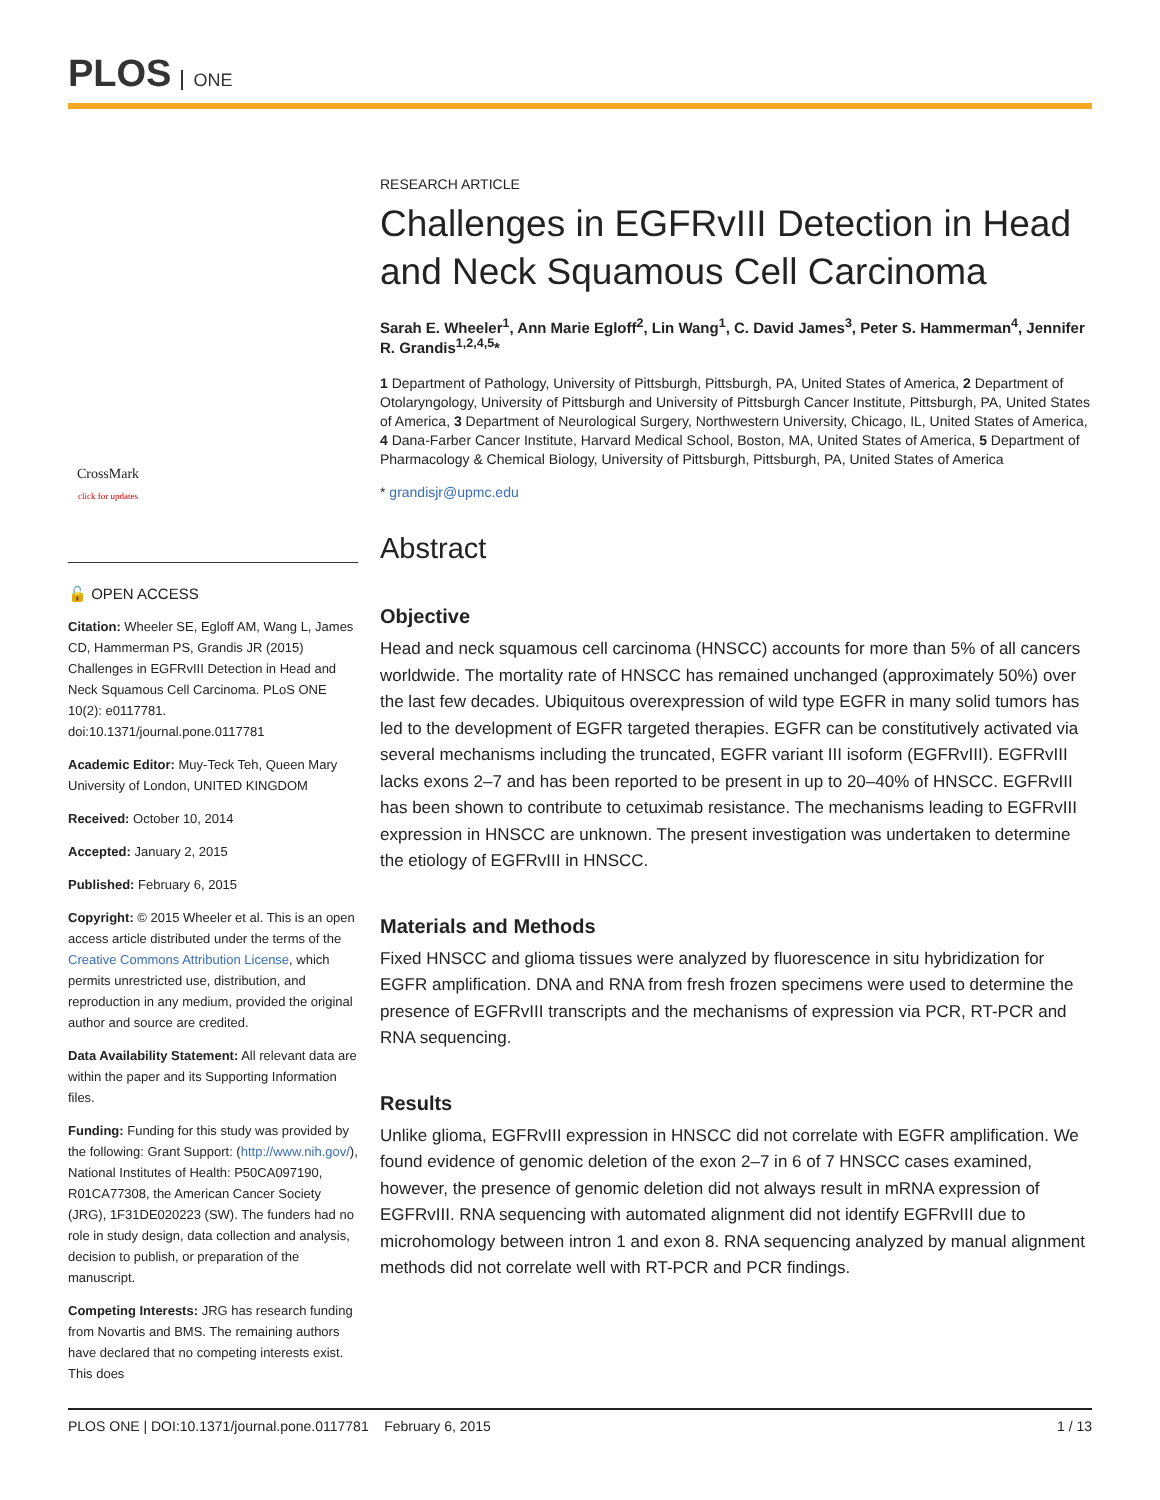PLOS ONE
CrossMark
click for updates
🔓 OPEN ACCESS
Citation: Wheeler SE, Egloff AM, Wang L, James CD, Hammerman PS, Grandis JR (2015) Challenges in EGFRvIII Detection in Head and Neck Squamous Cell Carcinoma. PLoS ONE 10(2): e0117781. doi:10.1371/journal.pone.0117781
Academic Editor: Muy-Teck Teh, Queen Mary University of London, UNITED KINGDOM
Received: October 10, 2014
Accepted: January 2, 2015
Published: February 6, 2015
Copyright: © 2015 Wheeler et al. This is an open access article distributed under the terms of the Creative Commons Attribution License, which permits unrestricted use, distribution, and reproduction in any medium, provided the original author and source are credited.
Data Availability Statement: All relevant data are within the paper and its Supporting Information files.
Funding: Funding for this study was provided by the following: Grant Support: (http://www.nih.gov/), National Institutes of Health: P50CA097190, R01CA77308, the American Cancer Society (JRG), 1F31DE020223 (SW). The funders had no role in study design, data collection and analysis, decision to publish, or preparation of the manuscript.
Competing Interests: JRG has research funding from Novartis and BMS. The remaining authors have declared that no competing interests exist. This does
RESEARCH ARTICLE
Challenges in EGFRvIII Detection in Head and Neck Squamous Cell Carcinoma
Sarah E. Wheeler<sup>1</sup>, Ann Marie Egloff<sup>2</sup>, Lin Wang<sup>1</sup>, C. David James<sup>3</sup>, Peter S. Hammerman<sup>4</sup>, Jennifer R. Grandis<sup>1,2,4,5</sup>*
1 Department of Pathology, University of Pittsburgh, Pittsburgh, PA, United States of America, 2 Department of Otolaryngology, University of Pittsburgh and University of Pittsburgh Cancer Institute, Pittsburgh, PA, United States of America, 3 Department of Neurological Surgery, Northwestern University, Chicago, IL, United States of America, 4 Dana-Farber Cancer Institute, Harvard Medical School, Boston, MA, United States of America, 5 Department of Pharmacology & Chemical Biology, University of Pittsburgh, Pittsburgh, PA, United States of America
* grandisjr@upmc.edu
Abstract
Objective
Head and neck squamous cell carcinoma (HNSCC) accounts for more than 5% of all cancers worldwide. The mortality rate of HNSCC has remained unchanged (approximately 50%) over the last few decades. Ubiquitous overexpression of wild type EGFR in many solid tumors has led to the development of EGFR targeted therapies. EGFR can be constitutively activated via several mechanisms including the truncated, EGFR variant III isoform (EGFRvIII). EGFRvIII lacks exons 2–7 and has been reported to be present in up to 20–40% of HNSCC. EGFRvIII has been shown to contribute to cetuximab resistance. The mechanisms leading to EGFRvIII expression in HNSCC are unknown. The present investigation was undertaken to determine the etiology of EGFRvIII in HNSCC.
Materials and Methods
Fixed HNSCC and glioma tissues were analyzed by fluorescence in situ hybridization for EGFR amplification. DNA and RNA from fresh frozen specimens were used to determine the presence of EGFRvIII transcripts and the mechanisms of expression via PCR, RT-PCR and RNA sequencing.
Results
Unlike glioma, EGFRvIII expression in HNSCC did not correlate with EGFR amplification. We found evidence of genomic deletion of the exon 2–7 in 6 of 7 HNSCC cases examined, however, the presence of genomic deletion did not always result in mRNA expression of EGFRvIII. RNA sequencing with automated alignment did not identify EGFRvIII due to microhomology between intron 1 and exon 8. RNA sequencing analyzed by manual alignment methods did not correlate well with RT-PCR and PCR findings.
PLOS ONE | DOI:10.1371/journal.pone.0117781 February 6, 2015 1 / 13